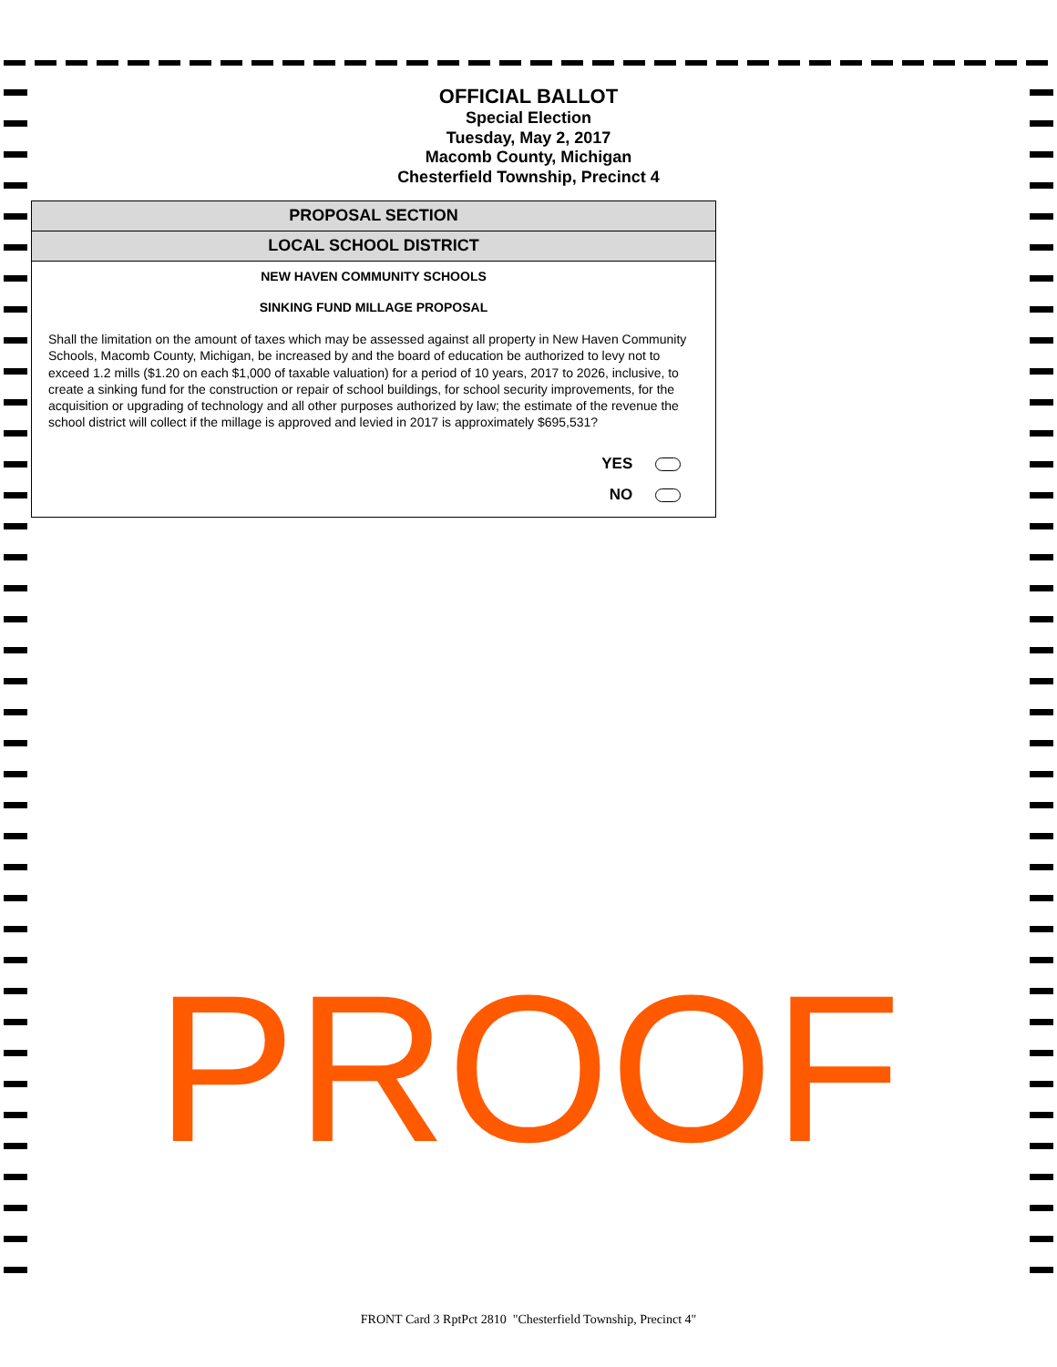OFFICIAL BALLOT
Special Election
Tuesday, May 2, 2017
Macomb County, Michigan
Chesterfield Township, Precinct 4
PROPOSAL SECTION
LOCAL SCHOOL DISTRICT
NEW HAVEN COMMUNITY SCHOOLS
SINKING FUND MILLAGE PROPOSAL
Shall the limitation on the amount of taxes which may be assessed against all property in New Haven Community Schools, Macomb County, Michigan, be increased by and the board of education be authorized to levy not to exceed 1.2 mills ($1.20 on each $1,000 of taxable valuation) for a period of 10 years, 2017 to 2026, inclusive, to create a sinking fund for the construction or repair of school buildings, for school security improvements, for the acquisition or upgrading of technology and all other purposes authorized by law; the estimate of the revenue the school district will collect if the millage is approved and levied in 2017 is approximately $695,531?
YES
NO
PROOF
FRONT Card 3 RptPct 2810 "Chesterfield Township, Precinct 4"